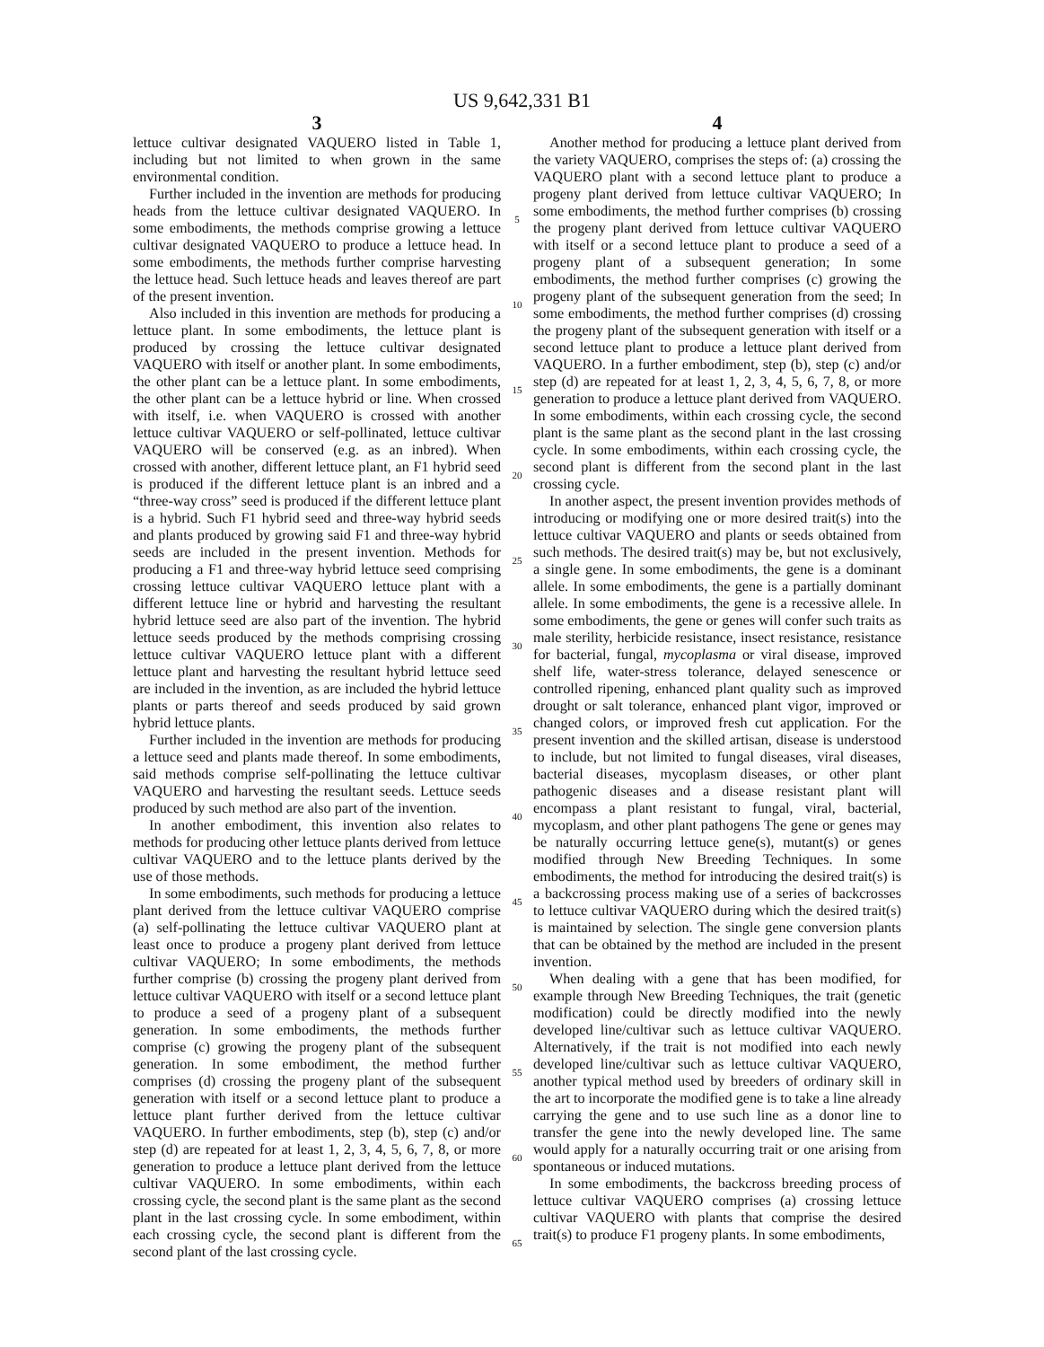US 9,642,331 B1
3
lettuce cultivar designated VAQUERO listed in Table 1, including but not limited to when grown in the same environmental condition.
Further included in the invention are methods for producing heads from the lettuce cultivar designated VAQUERO. In some embodiments, the methods comprise growing a lettuce cultivar designated VAQUERO to produce a lettuce head. In some embodiments, the methods further comprise harvesting the lettuce head. Such lettuce heads and leaves thereof are part of the present invention.
Also included in this invention are methods for producing a lettuce plant. In some embodiments, the lettuce plant is produced by crossing the lettuce cultivar designated VAQUERO with itself or another plant. In some embodiments, the other plant can be a lettuce plant. In some embodiments, the other plant can be a lettuce hybrid or line. When crossed with itself, i.e. when VAQUERO is crossed with another lettuce cultivar VAQUERO or self-pollinated, lettuce cultivar VAQUERO will be conserved (e.g. as an inbred). When crossed with another, different lettuce plant, an F1 hybrid seed is produced if the different lettuce plant is an inbred and a “three-way cross” seed is produced if the different lettuce plant is a hybrid. Such F1 hybrid seed and three-way hybrid seeds and plants produced by growing said F1 and three-way hybrid seeds are included in the present invention. Methods for producing a F1 and three-way hybrid lettuce seed comprising crossing lettuce cultivar VAQUERO lettuce plant with a different lettuce line or hybrid and harvesting the resultant hybrid lettuce seed are also part of the invention. The hybrid lettuce seeds produced by the methods comprising crossing lettuce cultivar VAQUERO lettuce plant with a different lettuce plant and harvesting the resultant hybrid lettuce seed are included in the invention, as are included the hybrid lettuce plants or parts thereof and seeds produced by said grown hybrid lettuce plants.
Further included in the invention are methods for producing a lettuce seed and plants made thereof. In some embodiments, said methods comprise self-pollinating the lettuce cultivar VAQUERO and harvesting the resultant seeds. Lettuce seeds produced by such method are also part of the invention.
In another embodiment, this invention also relates to methods for producing other lettuce plants derived from lettuce cultivar VAQUERO and to the lettuce plants derived by the use of those methods.
In some embodiments, such methods for producing a lettuce plant derived from the lettuce cultivar VAQUERO comprise (a) self-pollinating the lettuce cultivar VAQUERO plant at least once to produce a progeny plant derived from lettuce cultivar VAQUERO; In some embodiments, the methods further comprise (b) crossing the progeny plant derived from lettuce cultivar VAQUERO with itself or a second lettuce plant to produce a seed of a progeny plant of a subsequent generation. In some embodiments, the methods further comprise (c) growing the progeny plant of the subsequent generation. In some embodiment, the method further comprises (d) crossing the progeny plant of the subsequent generation with itself or a second lettuce plant to produce a lettuce plant further derived from the lettuce cultivar VAQUERO. In further embodiments, step (b), step (c) and/or step (d) are repeated for at least 1, 2, 3, 4, 5, 6, 7, 8, or more generation to produce a lettuce plant derived from the lettuce cultivar VAQUERO. In some embodiments, within each crossing cycle, the second plant is the same plant as the second plant in the last crossing cycle. In some embodiment, within each crossing cycle, the second plant is different from the second plant of the last crossing cycle.
5
10
15
20
25
30
35
40
45
50
55
60
65
4
Another method for producing a lettuce plant derived from the variety VAQUERO, comprises the steps of: (a) crossing the VAQUERO plant with a second lettuce plant to produce a progeny plant derived from lettuce cultivar VAQUERO; In some embodiments, the method further comprises (b) crossing the progeny plant derived from lettuce cultivar VAQUERO with itself or a second lettuce plant to produce a seed of a progeny plant of a subsequent generation; In some embodiments, the method further comprises (c) growing the progeny plant of the subsequent generation from the seed; In some embodiments, the method further comprises (d) crossing the progeny plant of the subsequent generation with itself or a second lettuce plant to produce a lettuce plant derived from VAQUERO. In a further embodiment, step (b), step (c) and/or step (d) are repeated for at least 1, 2, 3, 4, 5, 6, 7, 8, or more generation to produce a lettuce plant derived from VAQUERO. In some embodiments, within each crossing cycle, the second plant is the same plant as the second plant in the last crossing cycle. In some embodiments, within each crossing cycle, the second plant is different from the second plant in the last crossing cycle.
In another aspect, the present invention provides methods of introducing or modifying one or more desired trait(s) into the lettuce cultivar VAQUERO and plants or seeds obtained from such methods. The desired trait(s) may be, but not exclusively, a single gene. In some embodiments, the gene is a dominant allele. In some embodiments, the gene is a partially dominant allele. In some embodiments, the gene is a recessive allele. In some embodiments, the gene or genes will confer such traits as male sterility, herbicide resistance, insect resistance, resistance for bacterial, fungal, mycoplasma or viral disease, improved shelf life, water-stress tolerance, delayed senescence or controlled ripening, enhanced plant quality such as improved drought or salt tolerance, enhanced plant vigor, improved or changed colors, or improved fresh cut application. For the present invention and the skilled artisan, disease is understood to include, but not limited to fungal diseases, viral diseases, bacterial diseases, mycoplasm diseases, or other plant pathogenic diseases and a disease resistant plant will encompass a plant resistant to fungal, viral, bacterial, mycoplasm, and other plant pathogens The gene or genes may be naturally occurring lettuce gene(s), mutant(s) or genes modified through New Breeding Techniques. In some embodiments, the method for introducing the desired trait(s) is a backcrossing process making use of a series of backcrosses to lettuce cultivar VAQUERO during which the desired trait(s) is maintained by selection. The single gene conversion plants that can be obtained by the method are included in the present invention.
When dealing with a gene that has been modified, for example through New Breeding Techniques, the trait (genetic modification) could be directly modified into the newly developed line/cultivar such as lettuce cultivar VAQUERO. Alternatively, if the trait is not modified into each newly developed line/cultivar such as lettuce cultivar VAQUERO, another typical method used by breeders of ordinary skill in the art to incorporate the modified gene is to take a line already carrying the gene and to use such line as a donor line to transfer the gene into the newly developed line. The same would apply for a naturally occurring trait or one arising from spontaneous or induced mutations.
In some embodiments, the backcross breeding process of lettuce cultivar VAQUERO comprises (a) crossing lettuce cultivar VAQUERO with plants that comprise the desired trait(s) to produce F1 progeny plants. In some embodiments,